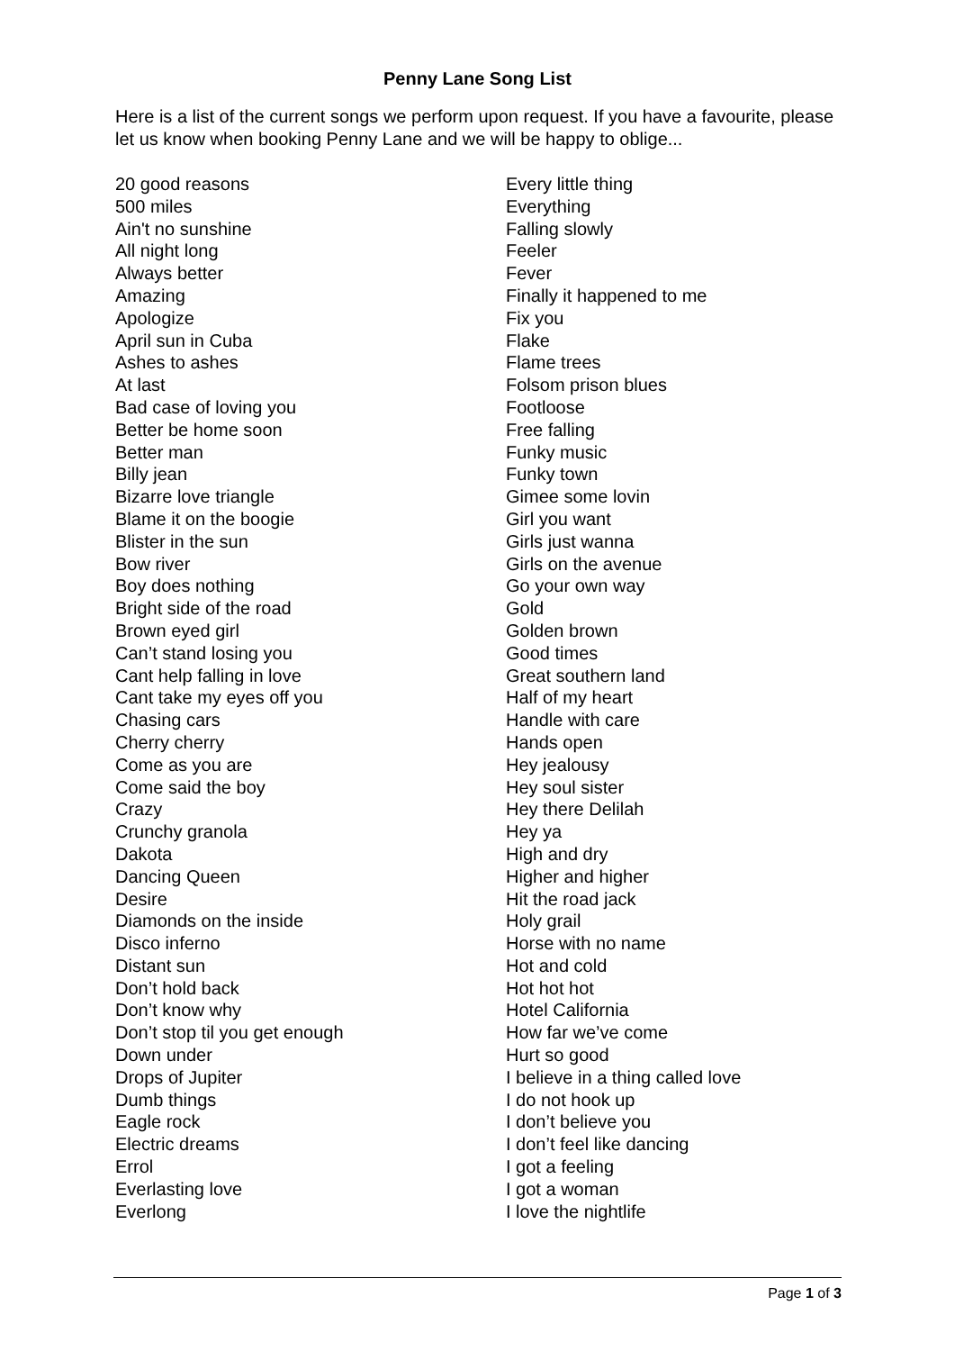Penny Lane Song List
Here is a list of the current songs we perform upon request. If you have a favourite, please let us know when booking Penny Lane and we will be happy to oblige...
20 good reasons
500 miles
Ain't no sunshine
All night long
Always better
Amazing
Apologize
April sun in Cuba
Ashes to ashes
At last
Bad case of loving you
Better be home soon
Better man
Billy jean
Bizarre love triangle
Blame it on the boogie
Blister in the sun
Bow river
Boy does nothing
Bright side of the road
Brown eyed girl
Can’t stand losing you
Cant help falling in love
Cant take my eyes off you
Chasing cars
Cherry cherry
Come as you are
Come said the boy
Crazy
Crunchy granola
Dakota
Dancing Queen
Desire
Diamonds on the inside
Disco inferno
Distant sun
Don’t hold back
Don’t know why
Don’t stop til you get enough
Down under
Drops of Jupiter
Dumb things
Eagle rock
Electric dreams
Errol
Everlasting love
Everlong
Every little thing
Everything
Falling slowly
Feeler
Fever
Finally it happened to me
Fix you
Flake
Flame trees
Folsom prison blues
Footloose
Free falling
Funky music
Funky town
Gimee some lovin
Girl you want
Girls just wanna
Girls on the avenue
Go your own way
Gold
Golden brown
Good times
Great southern land
Half of my heart
Handle with care
Hands open
Hey jealousy
Hey soul sister
Hey there Delilah
Hey ya
High and dry
Higher and higher
Hit the road jack
Holy grail
Horse with no name
Hot and cold
Hot hot hot
Hotel California
How far we’ve come
Hurt so good
I believe in a thing called love
I do not hook up
I don’t believe you
I don’t feel like dancing
I got a feeling
I got a woman
I love the nightlife
Page 1 of 3